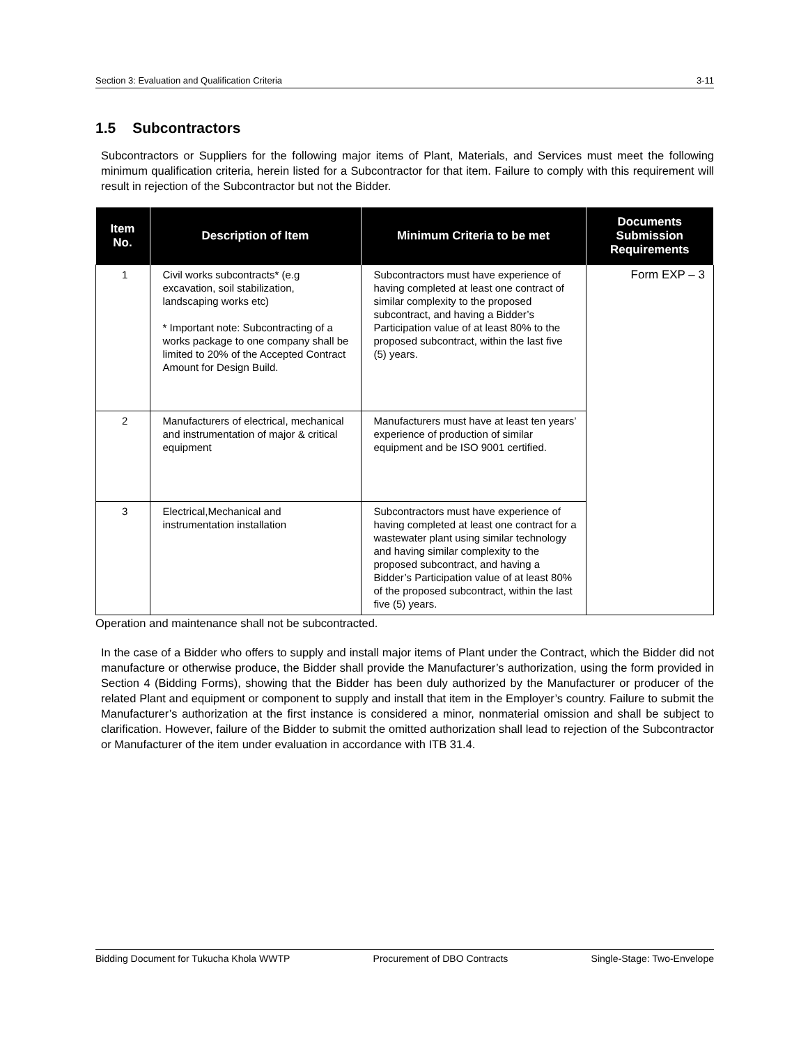Section 3: Evaluation and Qualification Criteria 3-11
1.5 Subcontractors
Subcontractors or Suppliers for the following major items of Plant, Materials, and Services must meet the following minimum qualification criteria, herein listed for a Subcontractor for that item. Failure to comply with this requirement will result in rejection of the Subcontractor but not the Bidder.
| Item No. | Description of Item | Minimum Criteria to be met | Documents Submission Requirements |
| --- | --- | --- | --- |
| 1 | Civil works subcontracts* (e.g excavation, soil stabilization, landscaping works etc) * Important note: Subcontracting of a works package to one company shall be limited to 20% of the Accepted Contract Amount for Design Build. | Subcontractors must have experience of having completed at least one contract of similar complexity to the proposed subcontract, and having a Bidder’s Participation value of at least 80% to the proposed subcontract, within the last five (5) years. | Form EXP – 3 |
| 2 | Manufacturers of electrical, mechanical and instrumentation of major & critical equipment | Manufacturers must have at least ten years’ experience of production of similar equipment and be ISO 9001 certified. | |
| 3 | Electrical,Mechanical and instrumentation installation | Subcontractors must have experience of having completed at least one contract for a wastewater plant using similar technology and having similar complexity to the proposed subcontract, and having a Bidder’s Participation value of at least 80% of the proposed subcontract, within the last five (5) years. | |
Operation and maintenance shall not be subcontracted.
In the case of a Bidder who offers to supply and install major items of Plant under the Contract, which the Bidder did not manufacture or otherwise produce, the Bidder shall provide the Manufacturer’s authorization, using the form provided in Section 4 (Bidding Forms), showing that the Bidder has been duly authorized by the Manufacturer or producer of the related Plant and equipment or component to supply and install that item in the Employer’s country. Failure to submit the Manufacturer’s authorization at the first instance is considered a minor, nonmaterial omission and shall be subject to clarification. However, failure of the Bidder to submit the omitted authorization shall lead to rejection of the Subcontractor or Manufacturer of the item under evaluation in accordance with ITB 31.4.
Bidding Document for Tukucha Khola WWTP Procurement of DBO Contracts Single-Stage: Two-Envelope